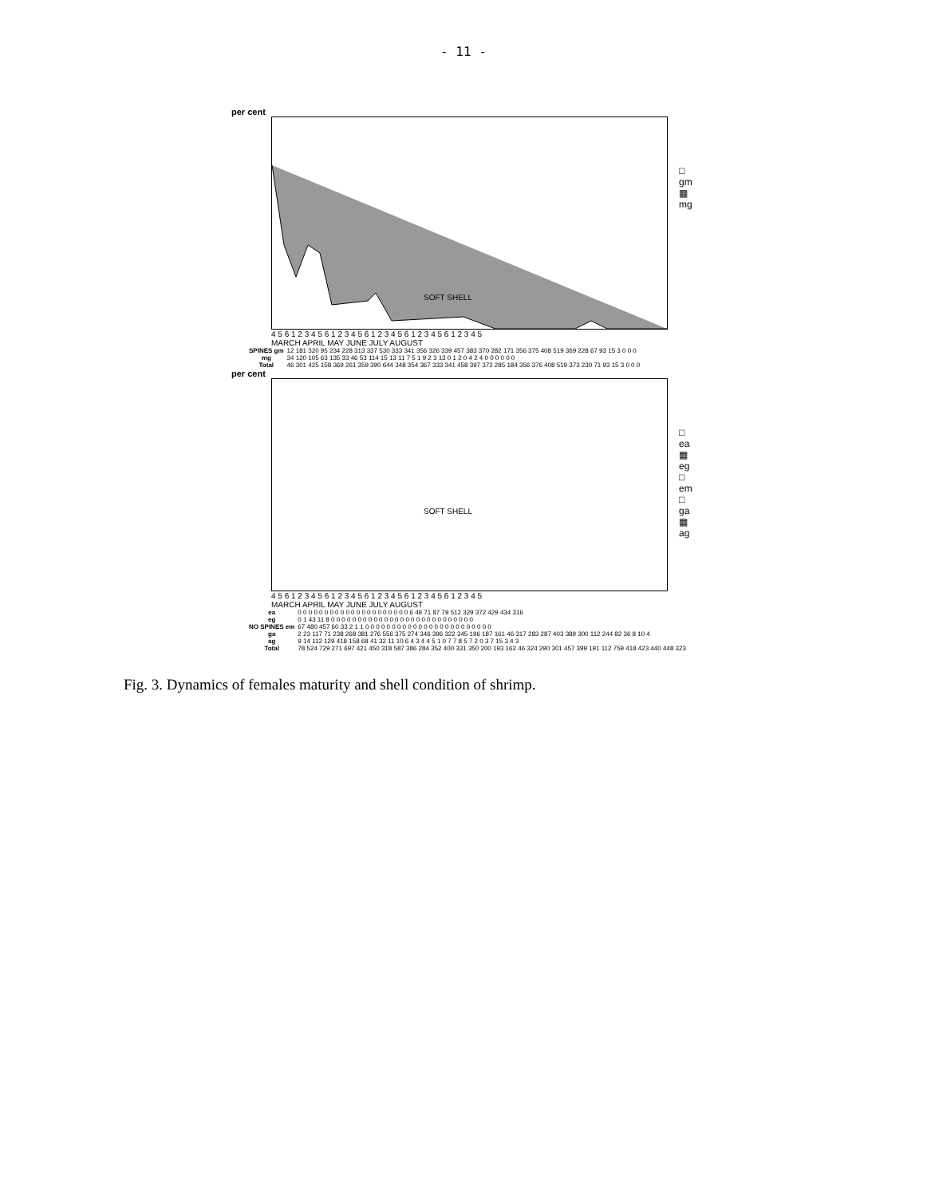- 11 -
per cent
SOFT SHELL
□ gm
▦ mg
4 5 6 1 2 3 4 5 6 1 2 3 4 5 6 1 2 3 4 5 6 1 2 3 4 5 6 1 2 3 4 5
MARCH APRIL MAY JUNE JULY AUGUST
| SPINES gm | 12 181 320 95 234 228 313 337 530 333 341 356 326 339 457 383 370 282 171 356 375 408 519 369 228 67 93 15 3 0 0 0 |
| mg | 34 120 105 63 135 33 46 53 114 15 13 11 7 5 1 9 2 3 13 0 1 2 0 4 2 4 0 0 0 0 0 0 |
| Total | 46 301 425 158 369 261 359 390 644 348 354 367 333 341 458 397 372 285 184 356 376 408 519 373 230 71 93 15 3 0 0 0 |
per cent
SOFT SHELL
□ ea
▦ eg
□ em
□ ga
▦ ag
4 5 6 1 2 3 4 5 6 1 2 3 4 5 6 1 2 3 4 5 6 1 2 3 4 5 6 1 2 3 4 5
MARCH APRIL MAY JUNE JULY AUGUST
| ea | 0 0 0 0 0 0 0 0 0 0 0 0 0 0 0 0 0 0 0 0 0 6 49 71 87 79 512 329 372 429 434 316 |
| eg | 0 1 43 11 8 0 0 0 0 0 0 0 0 0 0 0 0 0 0 0 0 0 0 0 0 0 0 0 0 0 0 0 |
| NO SPINES em | 67 480 457 60 33 2 1 1 0 0 0 0 0 0 0 0 0 0 0 0 0 0 0 0 0 0 0 0 0 0 0 0 |
| ga | 2 23 117 71 238 268 381 276 556 375 274 346 396 322 345 196 187 161 46 317 283 287 403 389 300 112 244 82 36 8 10 4 |
| ag | 9 14 112 129 418 158 68 41 32 11 10 6 4 3 4 4 5 1 0 7 7 8 5 7 2 0 3 7 15 3 4 3 |
| Total | 78 524 729 271 697 421 450 318 587 386 284 352 400 331 350 200 193 162 46 324 290 301 457 399 191 112 759 418 423 440 448 323 |
Fig. 3. Dynamics of females maturity and shell condition of shrimp.